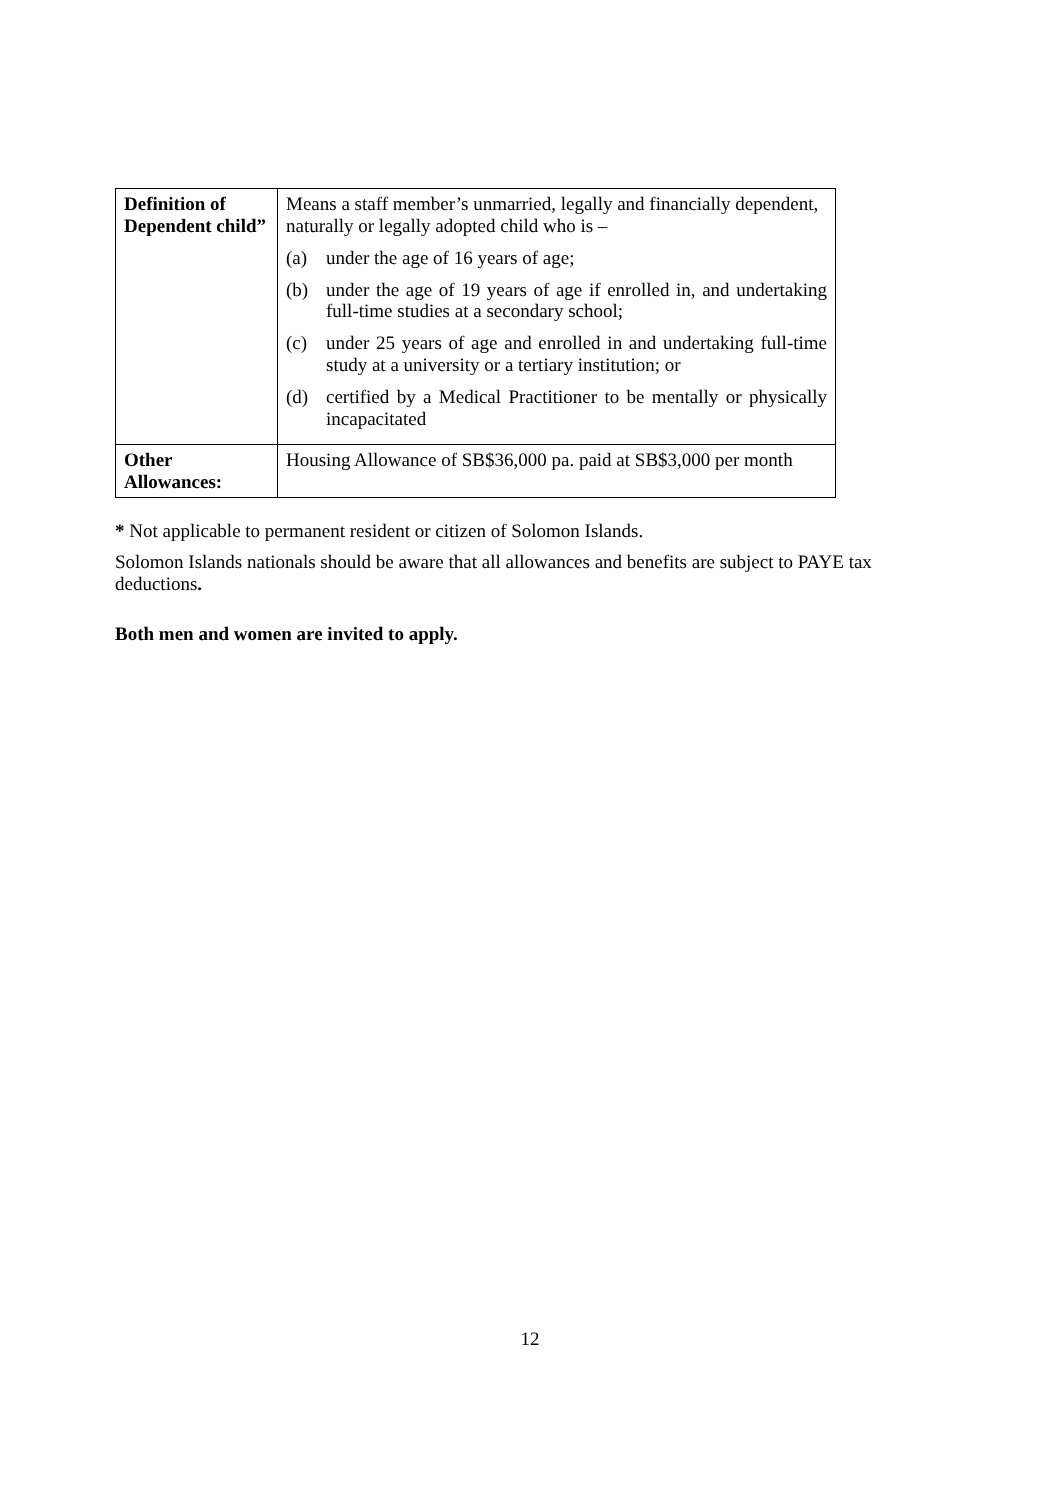| Definition of Dependent child” | Means a staff member’s unmarried, legally and financially dependent, naturally or legally adopted child who is – (a) under the age of 16 years of age; (b) under the age of 19 years of age if enrolled in, and undertaking full-time studies at a secondary school; (c) under 25 years of age and enrolled in and undertaking full-time study at a university or a tertiary institution; or (d) certified by a Medical Practitioner to be mentally or physically incapacitated |
| Other Allowances: | Housing Allowance of SB$36,000 pa. paid at SB$3,000 per month |
* Not applicable to permanent resident or citizen of Solomon Islands.
Solomon Islands nationals should be aware that all allowances and benefits are subject to PAYE tax deductions.
Both men and women are invited to apply.
12